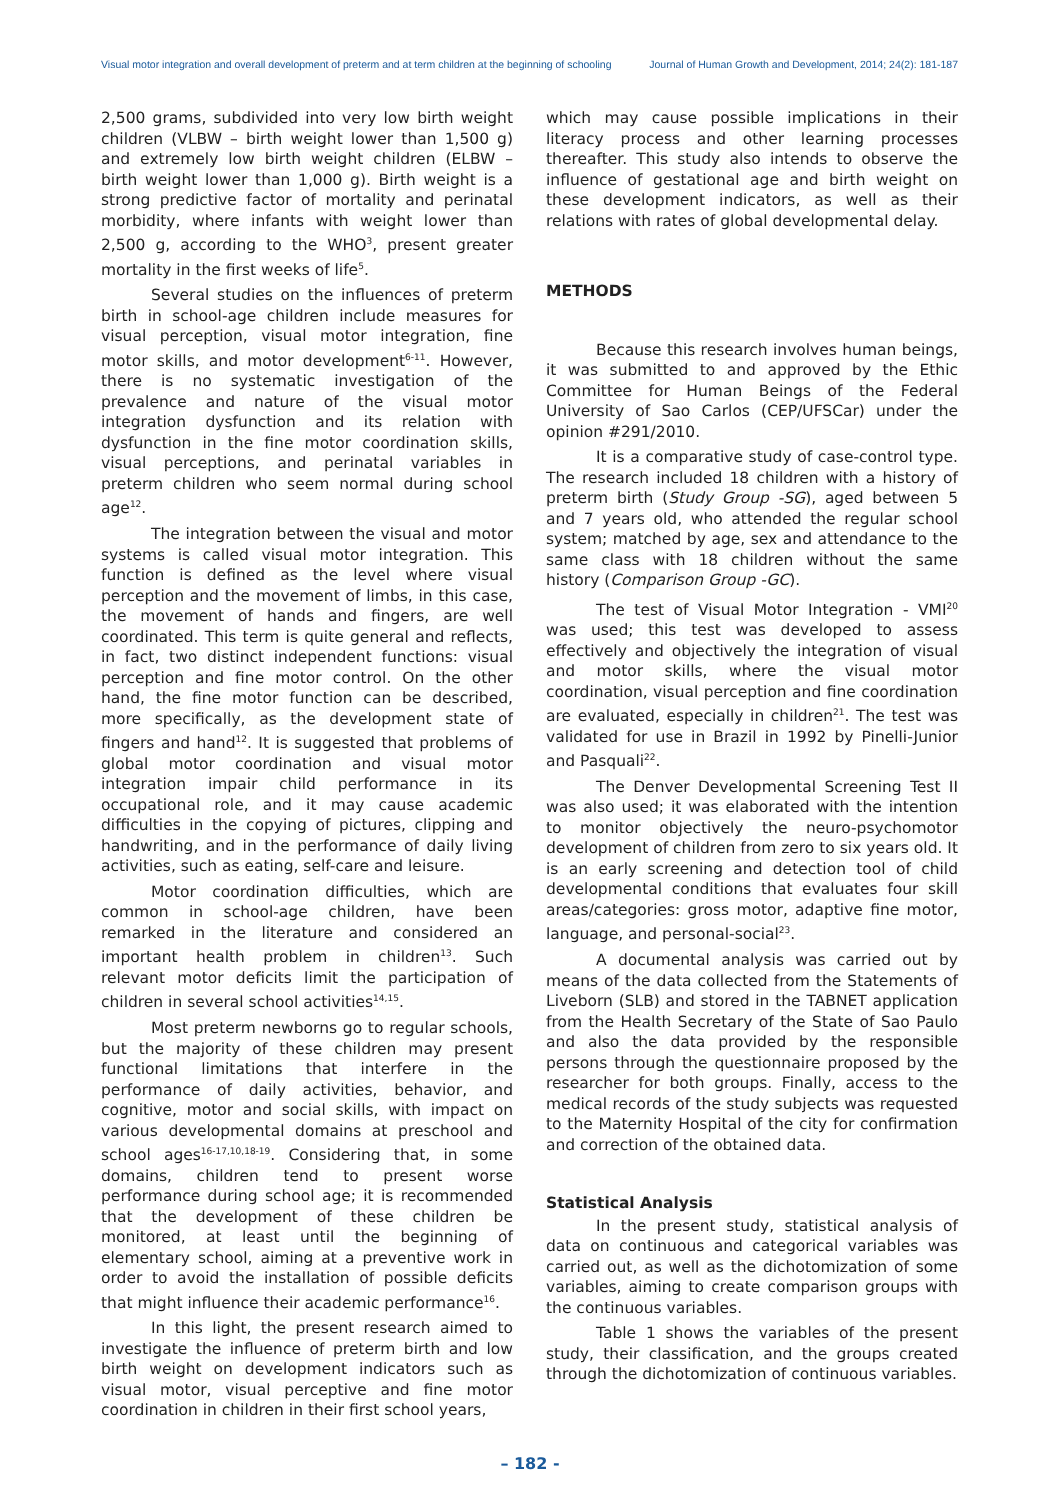Visual motor integration and overall development of preterm and at term children at the beginning of schooling Journal of Human Growth and Development, 2014; 24(2): 181-187
2,500 grams, subdivided into very low birth weight children (VLBW – birth weight lower than 1,500 g) and extremely low birth weight children (ELBW – birth weight lower than 1,000 g). Birth weight is a strong predictive factor of mortality and perinatal morbidity, where infants with weight lower than 2,500 g, according to the WHO<sup>3</sup>, present greater mortality in the first weeks of life<sup>5</sup>.
Several studies on the influences of preterm birth in school-age children include measures for visual perception, visual motor integration, fine motor skills, and motor development<sup>6-11</sup>. However, there is no systematic investigation of the prevalence and nature of the visual motor integration dysfunction and its relation with dysfunction in the fine motor coordination skills, visual perceptions, and perinatal variables in preterm children who seem normal during school age<sup>12</sup>.
The integration between the visual and motor systems is called visual motor integration. This function is defined as the level where visual perception and the movement of limbs, in this case, the movement of hands and fingers, are well coordinated. This term is quite general and reflects, in fact, two distinct independent functions: visual perception and fine motor control. On the other hand, the fine motor function can be described, more specifically, as the development state of fingers and hand<sup>12</sup>. It is suggested that problems of global motor coordination and visual motor integration impair child performance in its occupational role, and it may cause academic difficulties in the copying of pictures, clipping and handwriting, and in the performance of daily living activities, such as eating, self-care and leisure.
Motor coordination difficulties, which are common in school-age children, have been remarked in the literature and considered an important health problem in children<sup>13</sup>. Such relevant motor deficits limit the participation of children in several school activities<sup>14,15</sup>.
Most preterm newborns go to regular schools, but the majority of these children may present functional limitations that interfere in the performance of daily activities, behavior, and cognitive, motor and social skills, with impact on various developmental domains at preschool and school ages<sup>16-17,10,18-19</sup>. Considering that, in some domains, children tend to present worse performance during school age; it is recommended that the development of these children be monitored, at least until the beginning of elementary school, aiming at a preventive work in order to avoid the installation of possible deficits that might influence their academic performance<sup>16</sup>.
In this light, the present research aimed to investigate the influence of preterm birth and low birth weight on development indicators such as visual motor, visual perceptive and fine motor coordination in children in their first school years,
which may cause possible implications in their literacy process and other learning processes thereafter. This study also intends to observe the influence of gestational age and birth weight on these development indicators, as well as their relations with rates of global developmental delay.
METHODS
Because this research involves human beings, it was submitted to and approved by the Ethic Committee for Human Beings of the Federal University of Sao Carlos (CEP/UFSCar) under the opinion #291/2010.
It is a comparative study of case-control type. The research included 18 children with a history of preterm birth (Study Group -SG), aged between 5 and 7 years old, who attended the regular school system; matched by age, sex and attendance to the same class with 18 children without the same history (Comparison Group -GC).
The test of Visual Motor Integration - VMI<sup>20</sup> was used; this test was developed to assess effectively and objectively the integration of visual and motor skills, where the visual motor coordination, visual perception and fine coordination are evaluated, especially in children<sup>21</sup>. The test was validated for use in Brazil in 1992 by Pinelli-Junior and Pasquali<sup>22</sup>.
The Denver Developmental Screening Test II was also used; it was elaborated with the intention to monitor objectively the neuro-psychomotor development of children from zero to six years old. It is an early screening and detection tool of child developmental conditions that evaluates four skill areas/categories: gross motor, adaptive fine motor, language, and personal-social<sup>23</sup>.
A documental analysis was carried out by means of the data collected from the Statements of Liveborn (SLB) and stored in the TABNET application from the Health Secretary of the State of Sao Paulo and also the data provided by the responsible persons through the questionnaire proposed by the researcher for both groups. Finally, access to the medical records of the study subjects was requested to the Maternity Hospital of the city for confirmation and correction of the obtained data.
Statistical Analysis
In the present study, statistical analysis of data on continuous and categorical variables was carried out, as well as the dichotomization of some variables, aiming to create comparison groups with the continuous variables.
Table 1 shows the variables of the present study, their classification, and the groups created through the dichotomization of continuous variables.
– 182 -